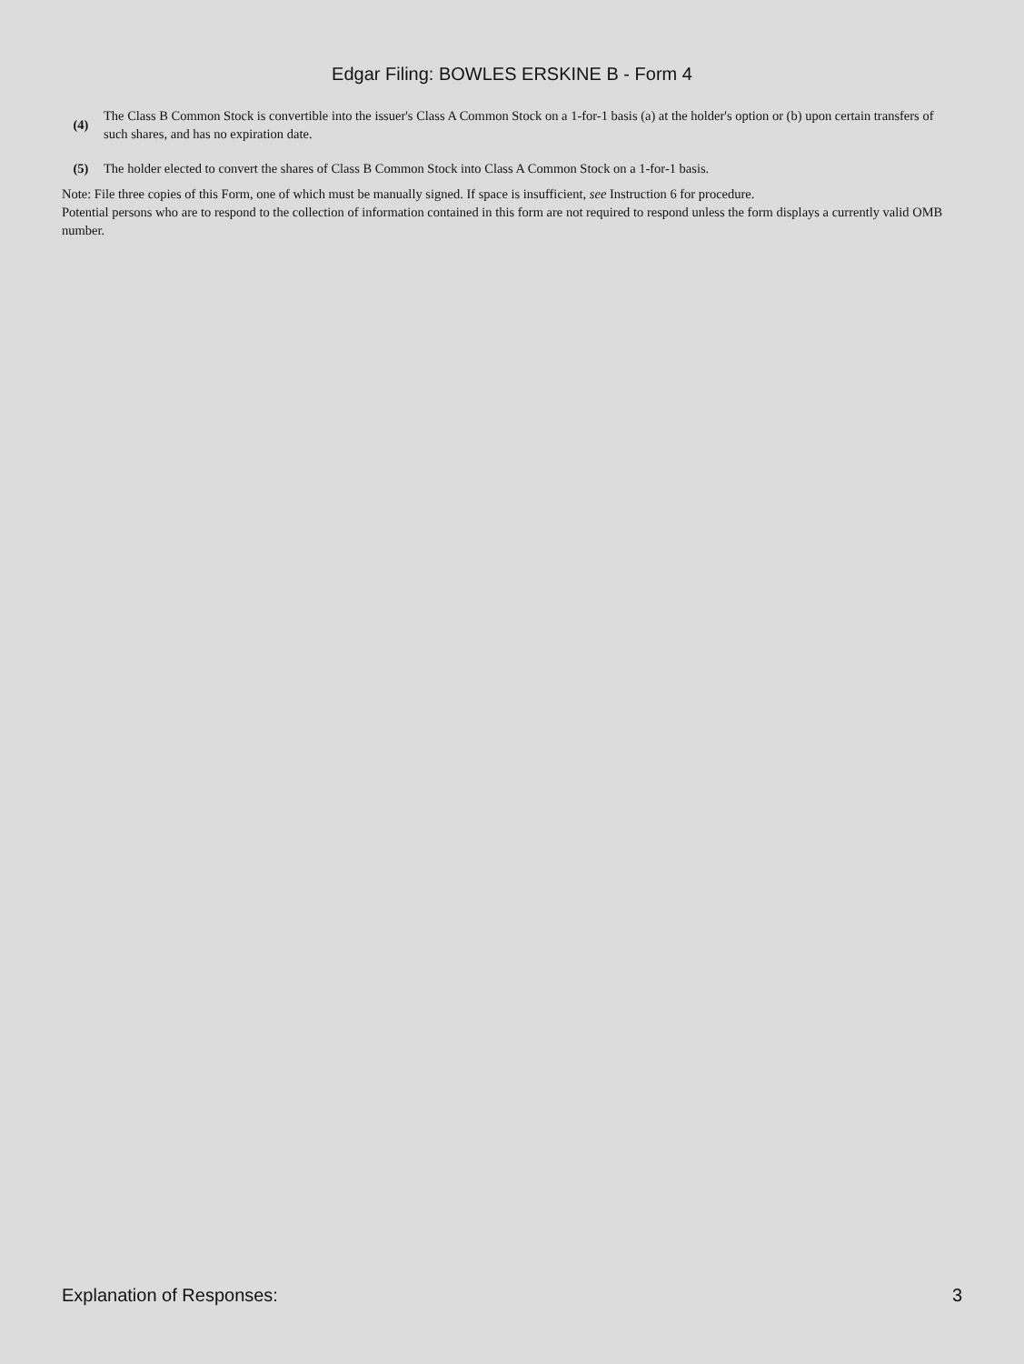Edgar Filing: BOWLES ERSKINE B - Form 4
| (4) | The Class B Common Stock is convertible into the issuer's Class A Common Stock on a 1-for-1 basis (a) at the holder's option or (b) upon certain transfers of such shares, and has no expiration date. |
| (5) | The holder elected to convert the shares of Class B Common Stock into Class A Common Stock on a 1-for-1 basis. |
Note: File three copies of this Form, one of which must be manually signed. If space is insufficient, see Instruction 6 for procedure.
Potential persons who are to respond to the collection of information contained in this form are not required to respond unless the form displays a currently valid OMB number.
Explanation of Responses: 3